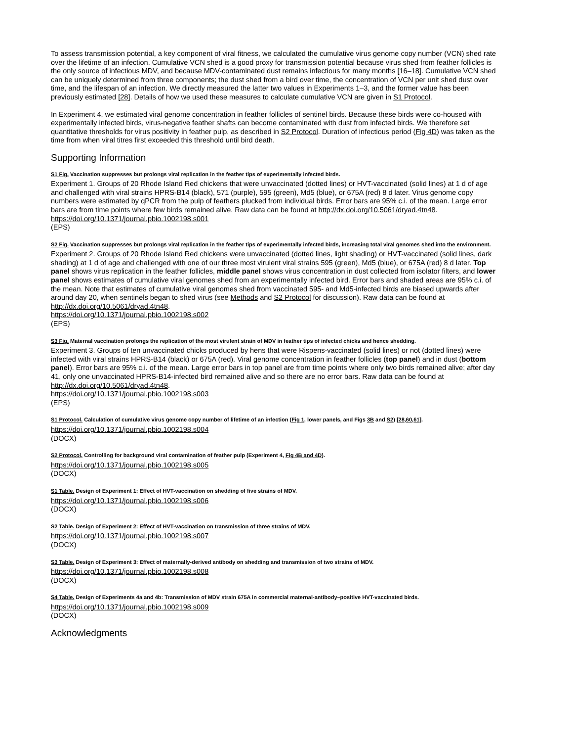To assess transmission potential, a key component of viral fitness, we calculated the cumulative virus genome copy number (VCN) shed rate over the lifetime of an infection. Cumulative VCN shed is a good proxy for transmission potential because virus shed from feather follicles is the only source of infectious MDV, and because MDV-contaminated dust remains infectious for many months [16–18]. Cumulative VCN shed can be uniquely determined from three components; the dust shed from a bird over time, the concentration of VCN per unit shed dust over time, and the lifespan of an infection. We directly measured the latter two values in Experiments 1–3, and the former value has been previously estimated [28]. Details of how we used these measures to calculate cumulative VCN are given in S1 Protocol.
In Experiment 4, we estimated viral genome concentration in feather follicles of sentinel birds. Because these birds were co-housed with experimentally infected birds, virus-negative feather shafts can become contaminated with dust from infected birds. We therefore set quantitative thresholds for virus positivity in feather pulp, as described in S2 Protocol. Duration of infectious period (Fig 4D) was taken as the time from when viral titres first exceeded this threshold until bird death.
Supporting Information
S1 Fig. Vaccination suppresses but prolongs viral replication in the feather tips of experimentally infected birds.
Experiment 1. Groups of 20 Rhode Island Red chickens that were unvaccinated (dotted lines) or HVT-vaccinated (solid lines) at 1 d of age and challenged with viral strains HPRS-B14 (black), 571 (purple), 595 (green), Md5 (blue), or 675A (red) 8 d later. Virus genome copy numbers were estimated by qPCR from the pulp of feathers plucked from individual birds. Error bars are 95% c.i. of the mean. Large error bars are from time points where few birds remained alive. Raw data can be found at http://dx.doi.org/10.5061/dryad.4tn48.
https://doi.org/10.1371/journal.pbio.1002198.s001
(EPS)
S2 Fig. Vaccination suppresses but prolongs viral replication in the feather tips of experimentally infected birds, increasing total viral genomes shed into the environment.
Experiment 2. Groups of 20 Rhode Island Red chickens were unvaccinated (dotted lines, light shading) or HVT-vaccinated (solid lines, dark shading) at 1 d of age and challenged with one of our three most virulent viral strains 595 (green), Md5 (blue), or 675A (red) 8 d later. Top panel shows virus replication in the feather follicles, middle panel shows virus concentration in dust collected from isolator filters, and lower panel shows estimates of cumulative viral genomes shed from an experimentally infected bird. Error bars and shaded areas are 95% c.i. of the mean. Note that estimates of cumulative viral genomes shed from vaccinated 595- and Md5-infected birds are biased upwards after around day 20, when sentinels began to shed virus (see Methods and S2 Protocol for discussion). Raw data can be found at http://dx.doi.org/10.5061/dryad.4tn48.
https://doi.org/10.1371/journal.pbio.1002198.s002
(EPS)
S3 Fig. Maternal vaccination prolongs the replication of the most virulent strain of MDV in feather tips of infected chicks and hence shedding.
Experiment 3. Groups of ten unvaccinated chicks produced by hens that were Rispens-vaccinated (solid lines) or not (dotted lines) were infected with viral strains HPRS-B14 (black) or 675A (red). Viral genome concentration in feather follicles (top panel) and in dust (bottom panel). Error bars are 95% c.i. of the mean. Large error bars in top panel are from time points where only two birds remained alive; after day 41, only one unvaccinated HPRS-B14-infected bird remained alive and so there are no error bars. Raw data can be found at http://dx.doi.org/10.5061/dryad.4tn48.
https://doi.org/10.1371/journal.pbio.1002198.s003
(EPS)
S1 Protocol. Calculation of cumulative virus genome copy number of lifetime of an infection (Fig 1, lower panels, and Figs 3B and S2) [28,60,61].
https://doi.org/10.1371/journal.pbio.1002198.s004
(DOCX)
S2 Protocol. Controlling for background viral contamination of feather pulp (Experiment 4, Fig 4B and 4D).
https://doi.org/10.1371/journal.pbio.1002198.s005
(DOCX)
S1 Table. Design of Experiment 1: Effect of HVT-vaccination on shedding of five strains of MDV.
https://doi.org/10.1371/journal.pbio.1002198.s006
(DOCX)
S2 Table. Design of Experiment 2: Effect of HVT-vaccination on transmission of three strains of MDV.
https://doi.org/10.1371/journal.pbio.1002198.s007
(DOCX)
S3 Table. Design of Experiment 3: Effect of maternally-derived antibody on shedding and transmission of two strains of MDV.
https://doi.org/10.1371/journal.pbio.1002198.s008
(DOCX)
S4 Table. Design of Experiments 4a and 4b: Transmission of MDV strain 675A in commercial maternal-antibody–positive HVT-vaccinated birds.
https://doi.org/10.1371/journal.pbio.1002198.s009
(DOCX)
Acknowledgments